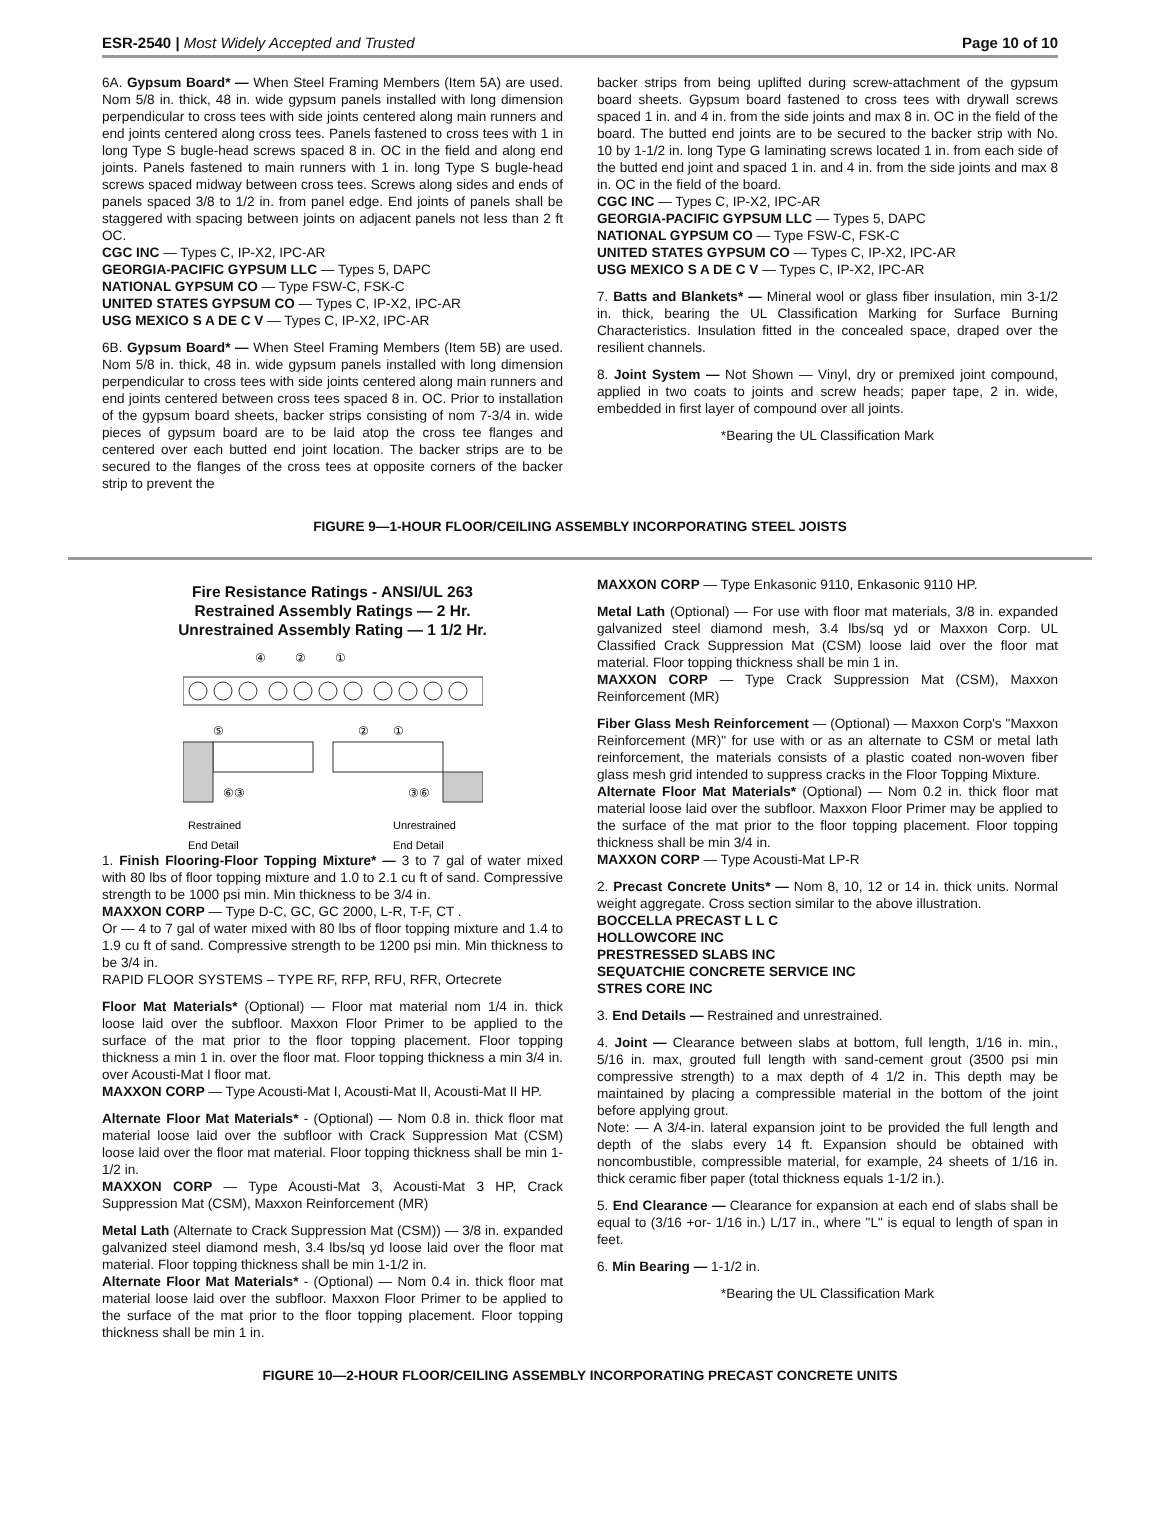ESR-2540 | Most Widely Accepted and Trusted Page 10 of 10
6A. Gypsum Board* — When Steel Framing Members (Item 5A) are used. Nom 5/8 in. thick, 48 in. wide gypsum panels installed with long dimension perpendicular to cross tees with side joints centered along main runners and end joints centered along cross tees. Panels fastened to cross tees with 1 in long Type S bugle-head screws spaced 8 in. OC in the field and along end joints. Panels fastened to main runners with 1 in. long Type S bugle-head screws spaced midway between cross tees. Screws along sides and ends of panels spaced 3/8 to 1/2 in. from panel edge. End joints of panels shall be staggered with spacing between joints on adjacent panels not less than 2 ft OC.
CGC INC — Types C, IP-X2, IPC-AR
GEORGIA-PACIFIC GYPSUM LLC — Types 5, DAPC
NATIONAL GYPSUM CO — Type FSW-C, FSK-C
UNITED STATES GYPSUM CO — Types C, IP-X2, IPC-AR
USG MEXICO S A DE C V — Types C, IP-X2, IPC-AR
6B. Gypsum Board* — When Steel Framing Members (Item 5B) are used. Nom 5/8 in. thick, 48 in. wide gypsum panels installed with long dimension perpendicular to cross tees with side joints centered along main runners and end joints centered between cross tees spaced 8 in. OC. Prior to installation of the gypsum board sheets, backer strips consisting of nom 7-3/4 in. wide pieces of gypsum board are to be laid atop the cross tee flanges and centered over each butted end joint location. The backer strips are to be secured to the flanges of the cross tees at opposite corners of the backer strip to prevent the
backer strips from being uplifted during screw-attachment of the gypsum board sheets. Gypsum board fastened to cross tees with drywall screws spaced 1 in. and 4 in. from the side joints and max 8 in. OC in the field of the board. The butted end joints are to be secured to the backer strip with No. 10 by 1-1/2 in. long Type G laminating screws located 1 in. from each side of the butted end joint and spaced 1 in. and 4 in. from the side joints and max 8 in. OC in the field of the board.
CGC INC — Types C, IP-X2, IPC-AR
GEORGIA-PACIFIC GYPSUM LLC — Types 5, DAPC
NATIONAL GYPSUM CO — Type FSW-C, FSK-C
UNITED STATES GYPSUM CO — Types C, IP-X2, IPC-AR
USG MEXICO S A DE C V — Types C, IP-X2, IPC-AR
7. Batts and Blankets* — Mineral wool or glass fiber insulation, min 3-1/2 in. thick, bearing the UL Classification Marking for Surface Burning Characteristics. Insulation fitted in the concealed space, draped over the resilient channels.
8. Joint System — Not Shown — Vinyl, dry or premixed joint compound, applied in two coats to joints and screw heads; paper tape, 2 in. wide, embedded in first layer of compound over all joints.
*Bearing the UL Classification Mark
FIGURE 9—1-HOUR FLOOR/CEILING ASSEMBLY INCORPORATING STEEL JOISTS
Fire Resistance Ratings - ANSI/UL 263
Restrained Assembly Ratings — 2 Hr.
Unrestrained Assembly Rating — 1 1/2 Hr.
④
②
①
⑤
②
①
⑥③
③⑥
Restrained
Unrestrained
End Detail
End Detail
1. Finish Flooring-Floor Topping Mixture* — 3 to 7 gal of water mixed with 80 lbs of floor topping mixture and 1.0 to 2.1 cu ft of sand. Compressive strength to be 1000 psi min. Min thickness to be 3/4 in.
MAXXON CORP — Type D-C, GC, GC 2000, L-R, T-F, CT .
Or — 4 to 7 gal of water mixed with 80 lbs of floor topping mixture and 1.4 to 1.9 cu ft of sand. Compressive strength to be 1200 psi min. Min thickness to be 3/4 in.
RAPID FLOOR SYSTEMS – TYPE RF, RFP, RFU, RFR, Ortecrete
Floor Mat Materials* (Optional) — Floor mat material nom 1/4 in. thick loose laid over the subfloor. Maxxon Floor Primer to be applied to the surface of the mat prior to the floor topping placement. Floor topping thickness a min 1 in. over the floor mat. Floor topping thickness a min 3/4 in. over Acousti-Mat I floor mat.
MAXXON CORP — Type Acousti-Mat I, Acousti-Mat II, Acousti-Mat II HP.
Alternate Floor Mat Materials* - (Optional) — Nom 0.8 in. thick floor mat material loose laid over the subfloor with Crack Suppression Mat (CSM) loose laid over the floor mat material. Floor topping thickness shall be min 1-1/2 in.
MAXXON CORP — Type Acousti-Mat 3, Acousti-Mat 3 HP, Crack Suppression Mat (CSM), Maxxon Reinforcement (MR)
Metal Lath (Alternate to Crack Suppression Mat (CSM)) — 3/8 in. expanded galvanized steel diamond mesh, 3.4 lbs/sq yd loose laid over the floor mat material. Floor topping thickness shall be min 1-1/2 in.
Alternate Floor Mat Materials* - (Optional) — Nom 0.4 in. thick floor mat material loose laid over the subfloor. Maxxon Floor Primer to be applied to the surface of the mat prior to the floor topping placement. Floor topping thickness shall be min 1 in.
MAXXON CORP — Type Enkasonic 9110, Enkasonic 9110 HP.
Metal Lath (Optional) — For use with floor mat materials, 3/8 in. expanded galvanized steel diamond mesh, 3.4 lbs/sq yd or Maxxon Corp. UL Classified Crack Suppression Mat (CSM) loose laid over the floor mat material. Floor topping thickness shall be min 1 in.
MAXXON CORP — Type Crack Suppression Mat (CSM), Maxxon Reinforcement (MR)
Fiber Glass Mesh Reinforcement — (Optional) — Maxxon Corp's "Maxxon Reinforcement (MR)" for use with or as an alternate to CSM or metal lath reinforcement, the materials consists of a plastic coated non-woven fiber glass mesh grid intended to suppress cracks in the Floor Topping Mixture.
Alternate Floor Mat Materials* (Optional) — Nom 0.2 in. thick floor mat material loose laid over the subfloor. Maxxon Floor Primer may be applied to the surface of the mat prior to the floor topping placement. Floor topping thickness shall be min 3/4 in.
MAXXON CORP — Type Acousti-Mat LP-R
2. Precast Concrete Units* — Nom 8, 10, 12 or 14 in. thick units. Normal weight aggregate. Cross section similar to the above illustration.
BOCCELLA PRECAST L L C
HOLLOWCORE INC
PRESTRESSED SLABS INC
SEQUATCHIE CONCRETE SERVICE INC
STRES CORE INC
3. End Details — Restrained and unrestrained.
4. Joint — Clearance between slabs at bottom, full length, 1/16 in. min., 5/16 in. max, grouted full length with sand-cement grout (3500 psi min compressive strength) to a max depth of 4 1/2 in. This depth may be maintained by placing a compressible material in the bottom of the joint before applying grout.
Note: — A 3/4-in. lateral expansion joint to be provided the full length and depth of the slabs every 14 ft. Expansion should be obtained with noncombustible, compressible material, for example, 24 sheets of 1/16 in. thick ceramic fiber paper (total thickness equals 1-1/2 in.).
5. End Clearance — Clearance for expansion at each end of slabs shall be equal to (3/16 +or- 1/16 in.) L/17 in., where "L" is equal to length of span in feet.
6. Min Bearing — 1-1/2 in.
*Bearing the UL Classification Mark
FIGURE 10—2-HOUR FLOOR/CEILING ASSEMBLY INCORPORATING PRECAST CONCRETE UNITS